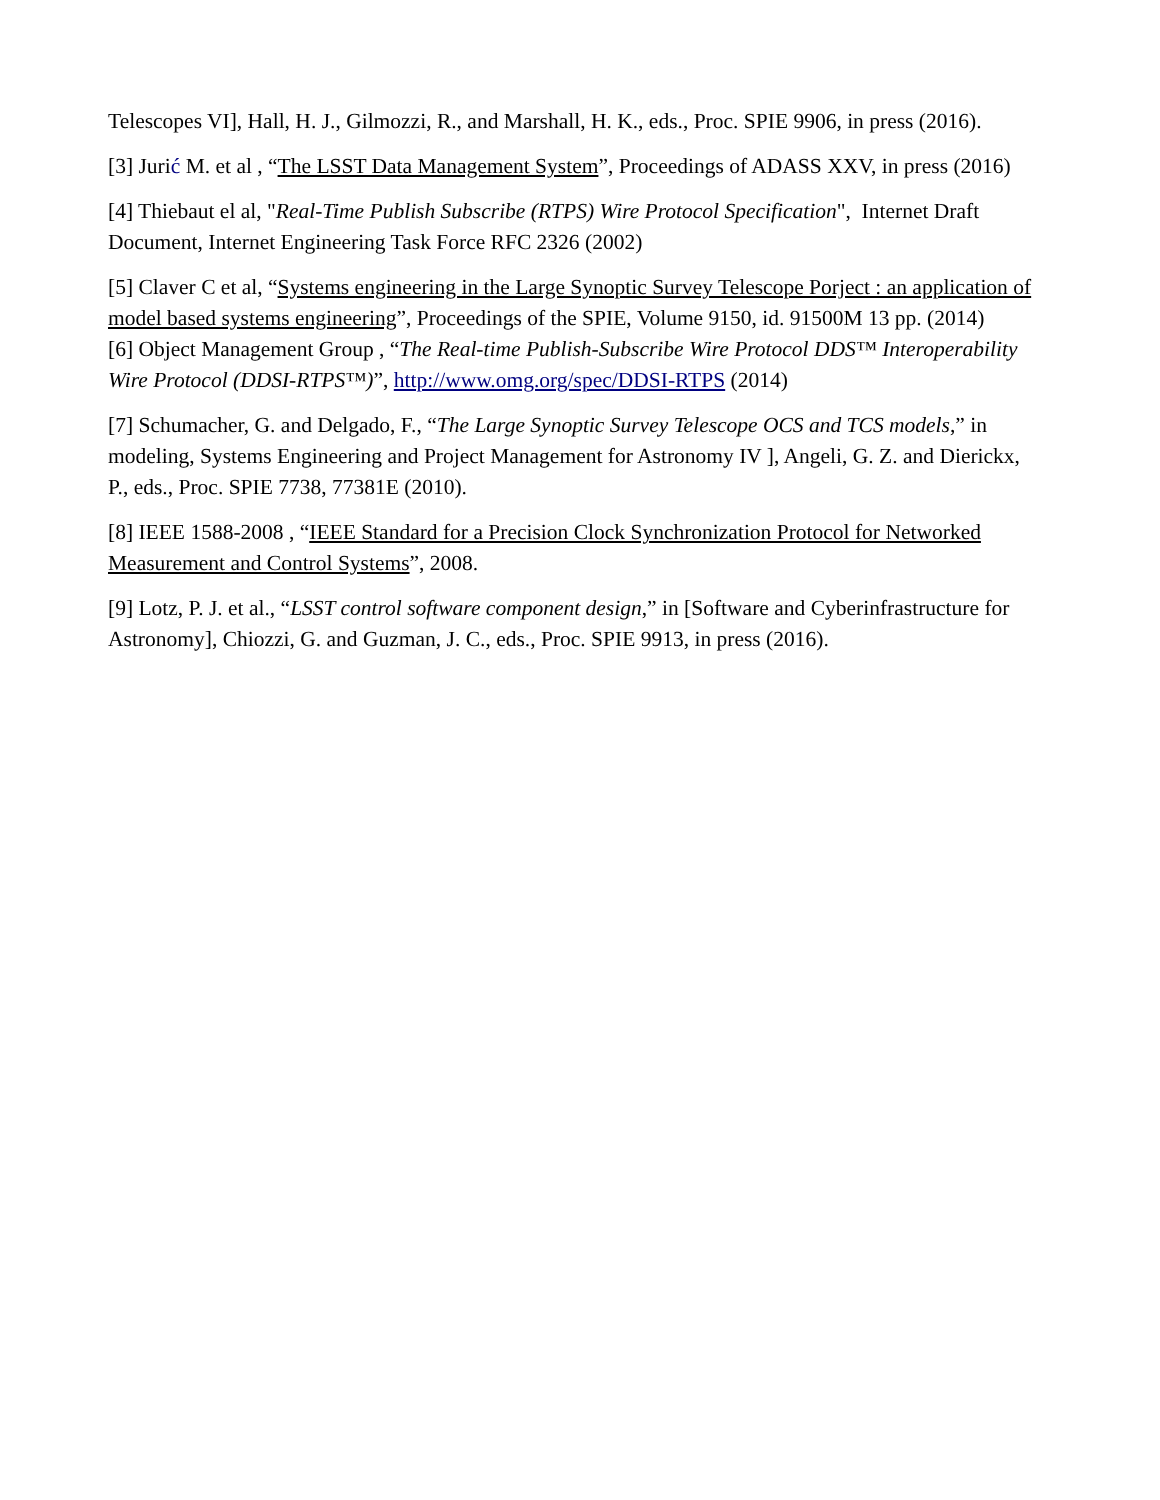Telescopes VI], Hall, H. J., Gilmozzi, R., and Marshall, H. K., eds., Proc. SPIE 9906, in press (2016).
[3] Jurić M. et al , “The LSST Data Management System”, Proceedings of ADASS XXV, in press (2016)
[4] Thiebaut el al, "Real-Time Publish Subscribe (RTPS) Wire Protocol Specification", Internet Draft Document, Internet Engineering Task Force RFC 2326 (2002)
[5] Claver C et al, “Systems engineering in the Large Synoptic Survey Telescope Porject : an application of model based systems engineering”, Proceedings of the SPIE, Volume 9150, id. 91500M 13 pp. (2014)
[6] Object Management Group , “The Real-time Publish-Subscribe Wire Protocol DDS™ Interoperability Wire Protocol (DDSI-RTPS™)”, http://www.omg.org/spec/DDSI-RTPS (2014)
[7] Schumacher, G. and Delgado, F., “The Large Synoptic Survey Telescope OCS and TCS models,” in modeling, Systems Engineering and Project Management for Astronomy IV ], Angeli, G. Z. and Dierickx, P., eds., Proc. SPIE 7738, 77381E (2010).
[8] IEEE 1588-2008 , “IEEE Standard for a Precision Clock Synchronization Protocol for Networked Measurement and Control Systems”, 2008.
[9] Lotz, P. J. et al., “LSST control software component design,” in [Software and Cyberinfrastructure for Astronomy], Chiozzi, G. and Guzman, J. C., eds., Proc. SPIE 9913, in press (2016).